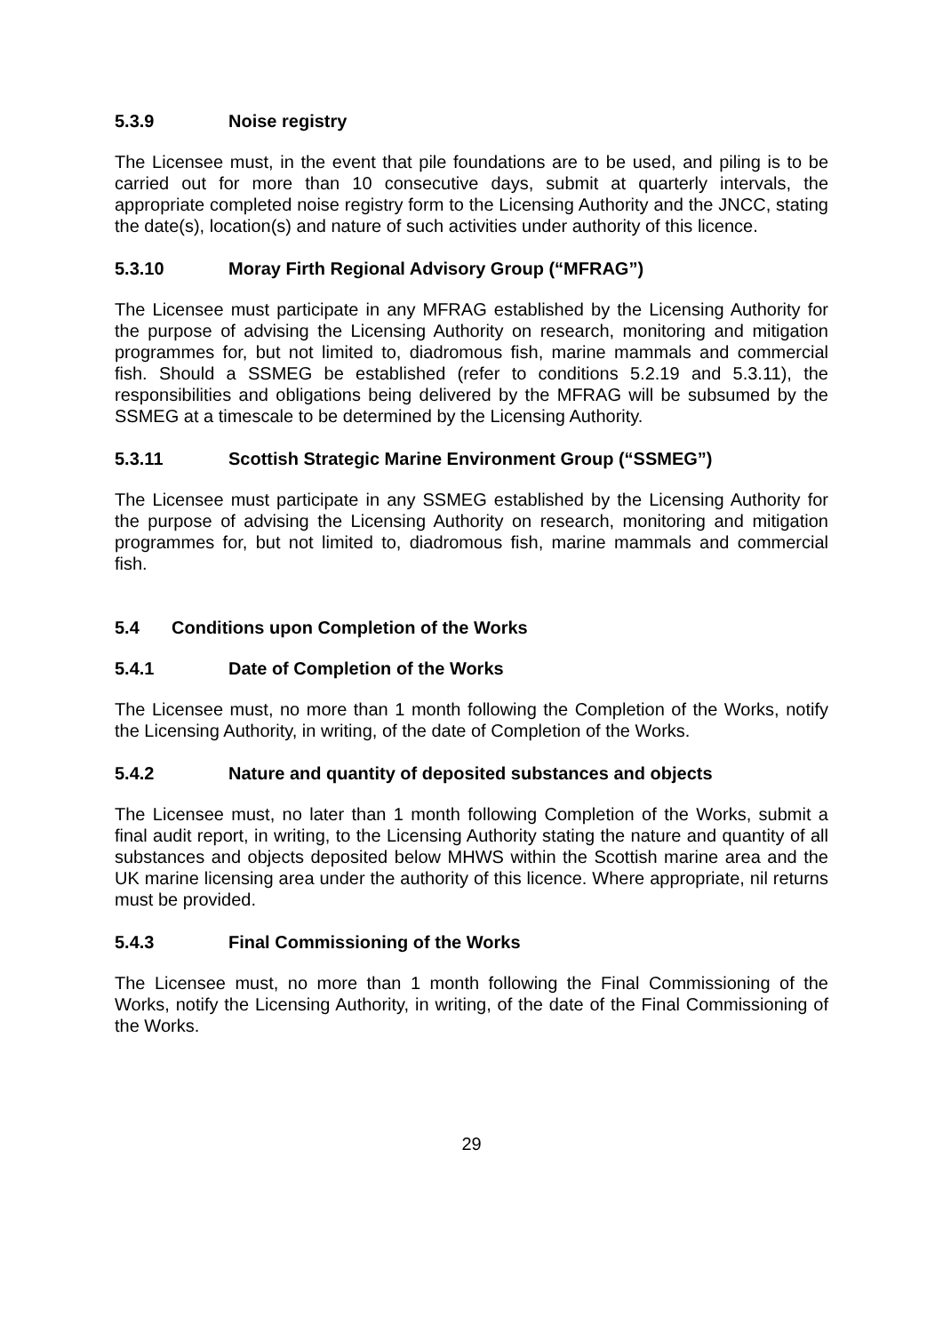5.3.9 Noise registry
The Licensee must, in the event that pile foundations are to be used, and piling is to be carried out for more than 10 consecutive days, submit at quarterly intervals, the appropriate completed noise registry form to the Licensing Authority and the JNCC, stating the date(s), location(s) and nature of such activities under authority of this licence.
5.3.10 Moray Firth Regional Advisory Group (“MFRAG”)
The Licensee must participate in any MFRAG established by the Licensing Authority for the purpose of advising the Licensing Authority on research, monitoring and mitigation programmes for, but not limited to, diadromous fish, marine mammals and commercial fish. Should a SSMEG be established (refer to conditions 5.2.19 and 5.3.11), the responsibilities and obligations being delivered by the MFRAG will be subsumed by the SSMEG at a timescale to be determined by the Licensing Authority.
5.3.11 Scottish Strategic Marine Environment Group (“SSMEG”)
The Licensee must participate in any SSMEG established by the Licensing Authority for the purpose of advising the Licensing Authority on research, monitoring and mitigation programmes for, but not limited to, diadromous fish, marine mammals and commercial fish.
5.4 Conditions upon Completion of the Works
5.4.1 Date of Completion of the Works
The Licensee must, no more than 1 month following the Completion of the Works, notify the Licensing Authority, in writing, of the date of Completion of the Works.
5.4.2 Nature and quantity of deposited substances and objects
The Licensee must, no later than 1 month following Completion of the Works, submit a final audit report, in writing, to the Licensing Authority stating the nature and quantity of all substances and objects deposited below MHWS within the Scottish marine area and the UK marine licensing area under the authority of this licence. Where appropriate, nil returns must be provided.
5.4.3 Final Commissioning of the Works
The Licensee must, no more than 1 month following the Final Commissioning of the Works, notify the Licensing Authority, in writing, of the date of the Final Commissioning of the Works.
29